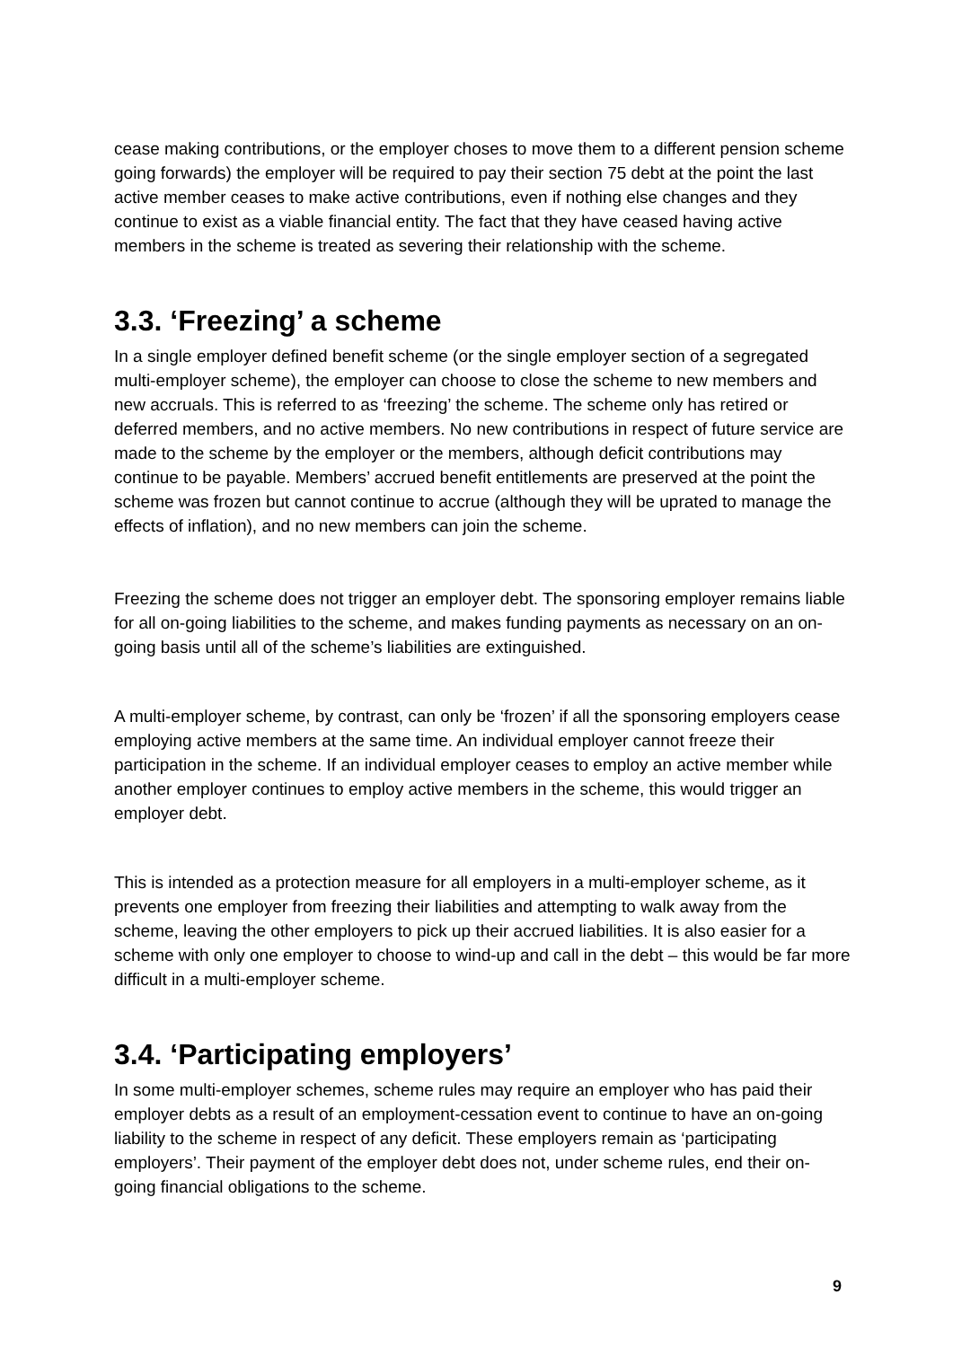cease making contributions, or the employer choses to move them to a different pension scheme going forwards) the employer will be required to pay their section 75 debt at the point the last active member ceases to make active contributions, even if nothing else changes and they continue to exist as a viable financial entity. The fact that they have ceased having active members in the scheme is treated as severing their relationship with the scheme.
3.3. ‘Freezing’ a scheme
In a single employer defined benefit scheme (or the single employer section of a segregated multi-employer scheme), the employer can choose to close the scheme to new members and new accruals. This is referred to as ‘freezing’ the scheme. The scheme only has retired or deferred members, and no active members. No new contributions in respect of future service are made to the scheme by the employer or the members, although deficit contributions may continue to be payable. Members’ accrued benefit entitlements are preserved at the point the scheme was frozen but cannot continue to accrue (although they will be uprated to manage the effects of inflation), and no new members can join the scheme.
Freezing the scheme does not trigger an employer debt. The sponsoring employer remains liable for all on-going liabilities to the scheme, and makes funding payments as necessary on an on-going basis until all of the scheme’s liabilities are extinguished.
A multi-employer scheme, by contrast, can only be ‘frozen’ if all the sponsoring employers cease employing active members at the same time. An individual employer cannot freeze their participation in the scheme. If an individual employer ceases to employ an active member while another employer continues to employ active members in the scheme, this would trigger an employer debt.
This is intended as a protection measure for all employers in a multi-employer scheme, as it prevents one employer from freezing their liabilities and attempting to walk away from the scheme, leaving the other employers to pick up their accrued liabilities. It is also easier for a scheme with only one employer to choose to wind-up and call in the debt – this would be far more difficult in a multi-employer scheme.
3.4. ‘Participating employers’
In some multi-employer schemes, scheme rules may require an employer who has paid their employer debts as a result of an employment-cessation event to continue to have an on-going liability to the scheme in respect of any deficit. These employers remain as ‘participating employers’. Their payment of the employer debt does not, under scheme rules, end their on-going financial obligations to the scheme.
9